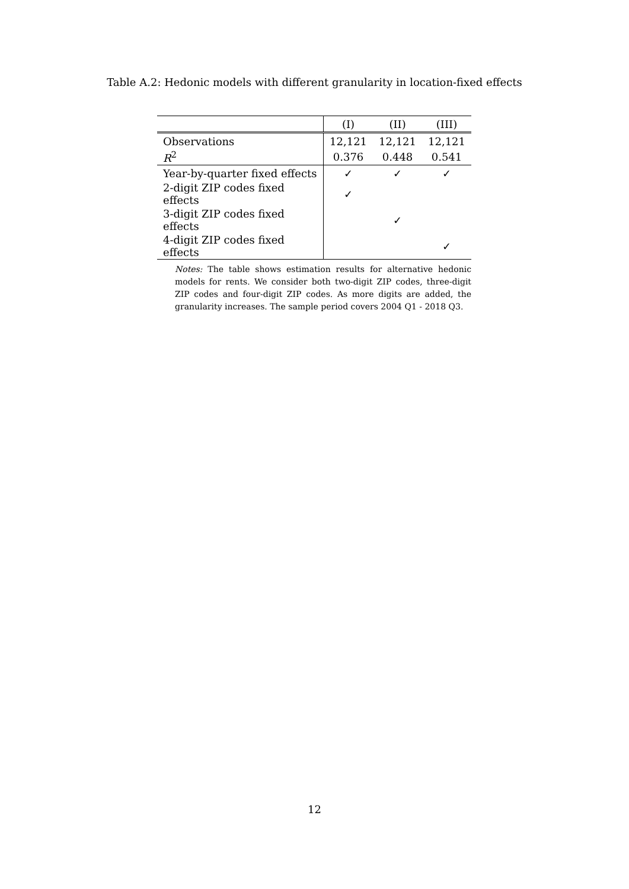Table A.2: Hedonic models with different granularity in location-fixed effects
| | (I) | (II) | (III) |
| --- | --- | --- | --- |
| Observations | 12,121 | 12,121 | 12,121 |
| R<sup>2</sup> | 0.376 | 0.448 | 0.541 |
| Year-by-quarter fixed effects | ✓ | ✓ | ✓ |
| 2-digit ZIP codes fixed effects | ✓ | | |
| 3-digit ZIP codes fixed effects | | ✓ | |
| 4-digit ZIP codes fixed effects | | | ✓ |
Notes: The table shows estimation results for alternative hedonic models for rents. We consider both two-digit ZIP codes, three-digit ZIP codes and four-digit ZIP codes. As more digits are added, the granularity increases. The sample period covers 2004 Q1 - 2018 Q3.
12